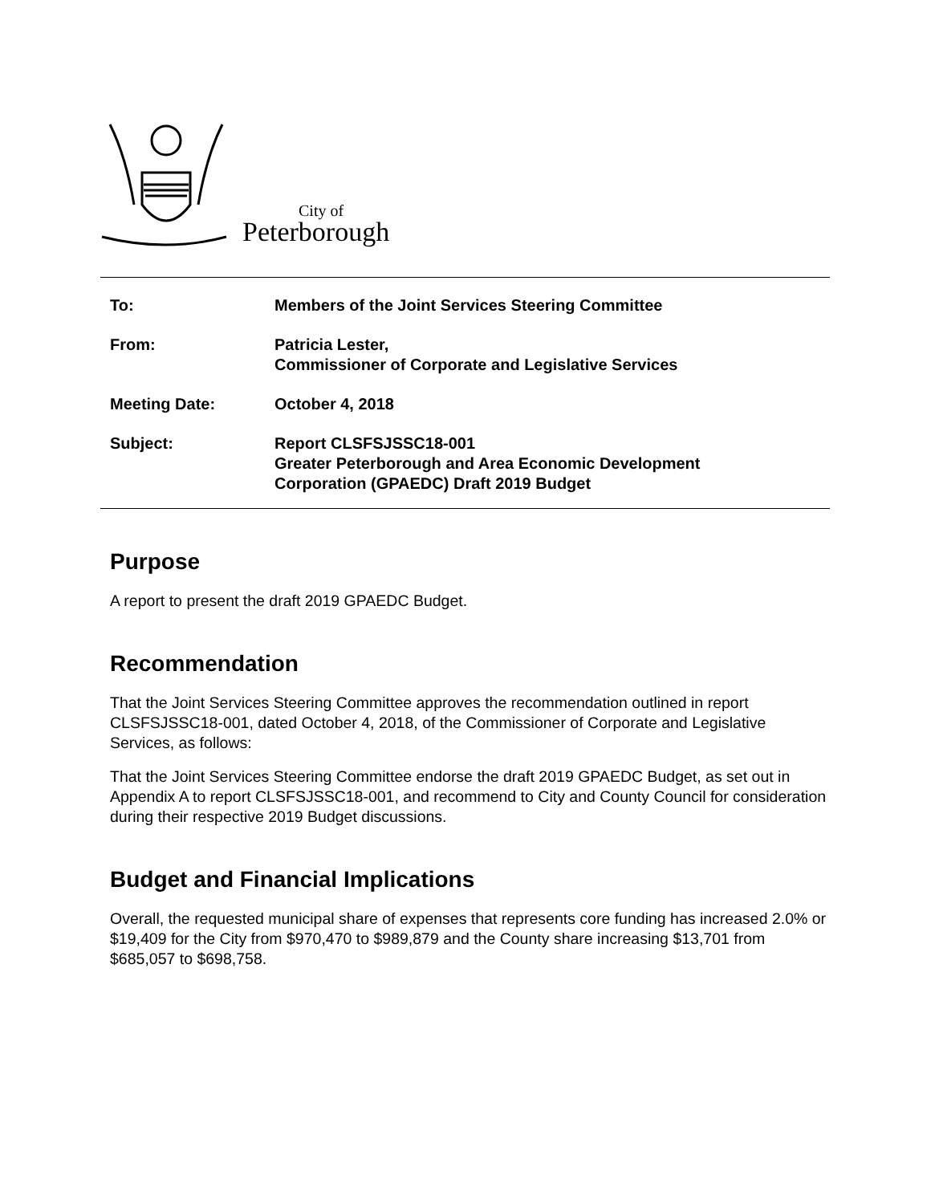City of
Peterborough
To: Members of the Joint Services Steering Committee
From: Patricia Lester,
Commissioner of Corporate and Legislative Services
Meeting Date: October 4, 2018
Subject: Report CLSFSJSSC18-001
Greater Peterborough and Area Economic Development
Corporation (GPAEDC) Draft 2019 Budget
Purpose
A report to present the draft 2019 GPAEDC Budget.
Recommendation
That the Joint Services Steering Committee approves the recommendation outlined in report CLSFSJSSC18-001, dated October 4, 2018, of the Commissioner of Corporate and Legislative Services, as follows:
That the Joint Services Steering Committee endorse the draft 2019 GPAEDC Budget, as set out in Appendix A to report CLSFSJSSC18-001, and recommend to City and County Council for consideration during their respective 2019 Budget discussions.
Budget and Financial Implications
Overall, the requested municipal share of expenses that represents core funding has increased 2.0% or $19,409 for the City from $970,470 to $989,879 and the County share increasing $13,701 from $685,057 to $698,758.